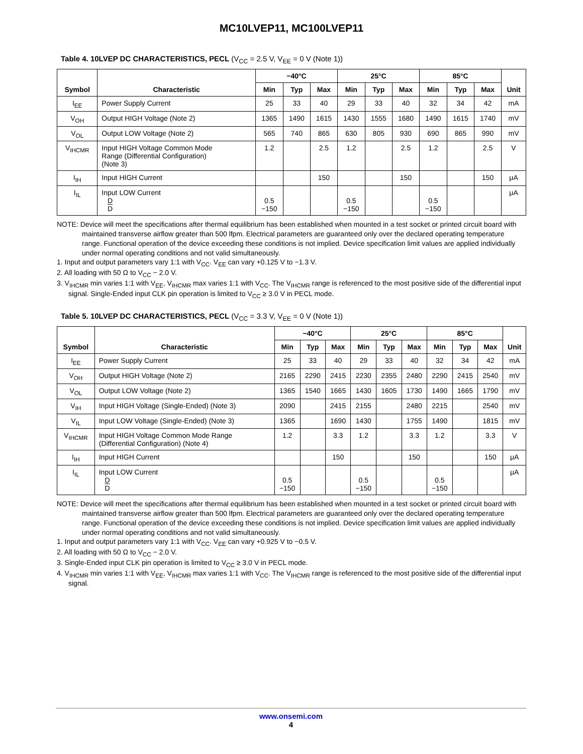MC10LVEP11, MC100LVEP11
Table 4. 10LVEP DC CHARACTERISTICS, PECL (V<sub>CC</sub> = 2.5 V, V<sub>EE</sub> = 0 V (Note 1))
| Symbol | Characteristic | −40°C | | | 25°C | | | 85°C | | | Unit |
| --- | --- | --- | --- | --- | --- | --- | --- | --- | --- | --- | --- |
| | | Min | Typ | Max | Min | Typ | Max | Min | Typ | Max | |
| I<sub>EE</sub> | Power Supply Current | 25 | 33 | 40 | 29 | 33 | 40 | 32 | 34 | 42 | mA |
| V<sub>OH</sub> | Output HIGH Voltage (Note 2) | 1365 | 1490 | 1615 | 1430 | 1555 | 1680 | 1490 | 1615 | 1740 | mV |
| V<sub>OL</sub> | Output LOW Voltage (Note 2) | 565 | 740 | 865 | 630 | 805 | 930 | 690 | 865 | 990 | mV |
| V<sub>IHCMR</sub> | Input HIGH Voltage Common Mode Range (Differential Configuration) (Note 3) | 1.2 | | 2.5 | 1.2 | | 2.5 | 1.2 | | 2.5 | V |
| I<sub>IH</sub> | Input HIGH Current | | | 150 | | | 150 | | | 150 | μA |
| I<sub>IL</sub> | Input LOW Current D D | 0.5 −150 | | | 0.5 −150 | | | 0.5 −150 | | | μA |
NOTE: Device will meet the specifications after thermal equilibrium has been established when mounted in a test socket or printed circuit board with maintained transverse airflow greater than 500 lfpm. Electrical parameters are guaranteed only over the declared operating temperature range. Functional operation of the device exceeding these conditions is not implied. Device specification limit values are applied individually under normal operating conditions and not valid simultaneously.
1. Input and output parameters vary 1:1 with V<sub>CC</sub>. V<sub>EE</sub> can vary +0.125 V to −1.3 V.
2. All loading with 50 Ω to V<sub>CC</sub> − 2.0 V.
3. V<sub>IHCMR</sub> min varies 1:1 with V<sub>EE</sub>, V<sub>IHCMR</sub> max varies 1:1 with V<sub>CC</sub>. The V<sub>IHCMR</sub> range is referenced to the most positive side of the differential input signal. Single-Ended input CLK pin operation is limited to V<sub>CC</sub> ≥ 3.0 V in PECL mode.
Table 5. 10LVEP DC CHARACTERISTICS, PECL (V<sub>CC</sub> = 3.3 V, V<sub>EE</sub> = 0 V (Note 1))
| Symbol | Characteristic | −40°C | | | 25°C | | | 85°C | | | Unit |
| --- | --- | --- | --- | --- | --- | --- | --- | --- | --- | --- | --- |
| | | Min | Typ | Max | Min | Typ | Max | Min | Typ | Max | |
| I<sub>EE</sub> | Power Supply Current | 25 | 33 | 40 | 29 | 33 | 40 | 32 | 34 | 42 | mA |
| V<sub>OH</sub> | Output HIGH Voltage (Note 2) | 2165 | 2290 | 2415 | 2230 | 2355 | 2480 | 2290 | 2415 | 2540 | mV |
| V<sub>OL</sub> | Output LOW Voltage (Note 2) | 1365 | 1540 | 1665 | 1430 | 1605 | 1730 | 1490 | 1665 | 1790 | mV |
| V<sub>IH</sub> | Input HIGH Voltage (Single-Ended) (Note 3) | 2090 | | 2415 | 2155 | | 2480 | 2215 | | 2540 | mV |
| V<sub>IL</sub> | Input LOW Voltage (Single-Ended) (Note 3) | 1365 | | 1690 | 1430 | | 1755 | 1490 | | 1815 | mV |
| V<sub>IHCMR</sub> | Input HIGH Voltage Common Mode Range (Differential Configuration) (Note 4) | 1.2 | | 3.3 | 1.2 | | 3.3 | 1.2 | | 3.3 | V |
| I<sub>IH</sub> | Input HIGH Current | | | 150 | | | 150 | | | 150 | μA |
| I<sub>IL</sub> | Input LOW Current D D | 0.5 −150 | | | 0.5 −150 | | | 0.5 −150 | | | μA |
NOTE: Device will meet the specifications after thermal equilibrium has been established when mounted in a test socket or printed circuit board with maintained transverse airflow greater than 500 lfpm. Electrical parameters are guaranteed only over the declared operating temperature range. Functional operation of the device exceeding these conditions is not implied. Device specification limit values are applied individually under normal operating conditions and not valid simultaneously.
1. Input and output parameters vary 1:1 with V<sub>CC</sub>. V<sub>EE</sub> can vary +0.925 V to −0.5 V.
2. All loading with 50 Ω to V<sub>CC</sub> − 2.0 V.
3. Single-Ended input CLK pin operation is limited to V<sub>CC</sub> ≥ 3.0 V in PECL mode.
4. V<sub>IHCMR</sub> min varies 1:1 with V<sub>EE</sub>, V<sub>IHCMR</sub> max varies 1:1 with V<sub>CC</sub>. The V<sub>IHCMR</sub> range is referenced to the most positive side of the differential input signal.
www.onsemi.com
4